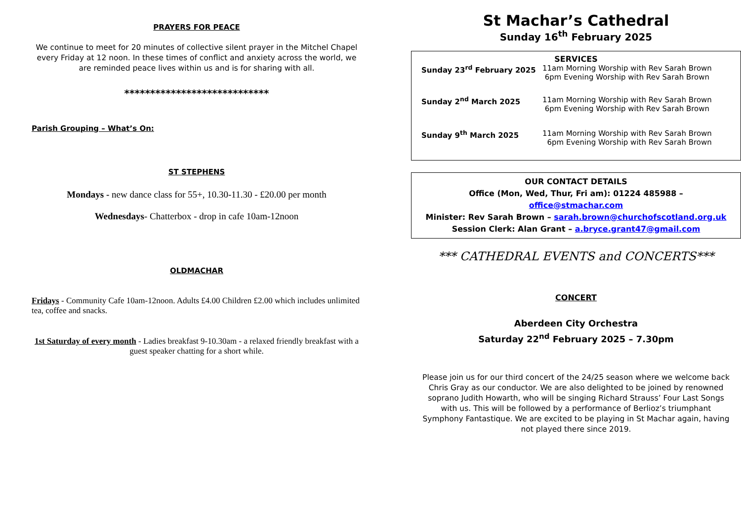PRAYERS FOR PEACE
We continue to meet for 20 minutes of collective silent prayer in the Mitchel Chapel every Friday at 12 noon. In these times of conflict and anxiety across the world, we are reminded peace lives within us and is for sharing with all.
****************************
Parish Grouping – What’s On:
ST STEPHENS
Mondays - new dance class for 55+, 10.30-11.30 - £20.00 per month
Wednesdays- Chatterbox - drop in cafe 10am-12noon
OLDMACHAR
Fridays - Community Cafe 10am-12noon. Adults £4.00 Children £2.00 which includes unlimited tea, coffee and snacks.
1st Saturday of every month - Ladies breakfast 9-10.30am - a relaxed friendly breakfast with a guest speaker chatting for a short while.
St Machar’s Cathedral
Sunday 16<sup>th</sup> February 2025
SERVICES
Sunday 23<sup>rd</sup> February 2025 11am Morning Worship with Rev Sarah Brown
6pm Evening Worship with Rev Sarah Brown
Sunday 2<sup>nd</sup> March 2025 11am Morning Worship with Rev Sarah Brown
6pm Evening Worship with Rev Sarah Brown
Sunday 9<sup>th</sup> March 2025 11am Morning Worship with Rev Sarah Brown
6pm Evening Worship with Rev Sarah Brown
OUR CONTACT DETAILS
Office (Mon, Wed, Thur, Fri am): 01224 485988 – office@stmachar.com
Minister: Rev Sarah Brown – sarah.brown@churchofscotland.org.uk
Session Clerk: Alan Grant – a.bryce.grant47@gmail.com
*** CATHEDRAL EVENTS and CONCERTS***
CONCERT
Aberdeen City Orchestra
Saturday 22<sup>nd</sup> February 2025 – 7.30pm
Please join us for our third concert of the 24/25 season where we welcome back Chris Gray as our conductor. We are also delighted to be joined by renowned soprano Judith Howarth, who will be singing Richard Strauss’ Four Last Songs with us. This will be followed by a performance of Berlioz’s triumphant Symphony Fantastique. We are excited to be playing in St Machar again, having not played there since 2019.